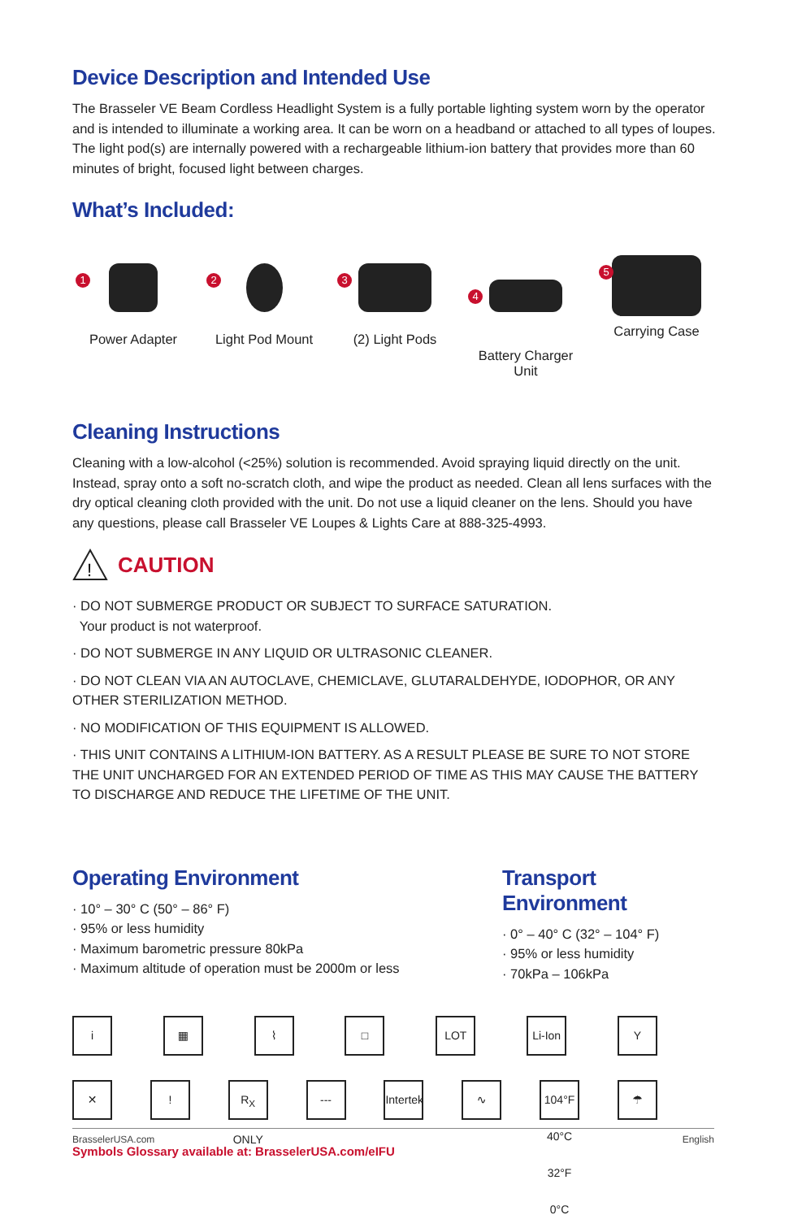Device Description and Intended Use
The Brasseler VE Beam Cordless Headlight System is a fully portable lighting system worn by the operator and is intended to illuminate a working area. It can be worn on a headband or attached to all types of loupes. The light pod(s) are internally powered with a rechargeable lithium-ion battery that provides more than 60 minutes of bright, focused light between charges.
What’s Included:
1
Power Adapter
2
Light Pod Mount
3
(2) Light Pods
4
Battery Charger Unit
5
Carrying Case
Cleaning Instructions
Cleaning with a low-alcohol (<25%) solution is recommended. Avoid spraying liquid directly on the unit. Instead, spray onto a soft no-scratch cloth, and wipe the product as needed. Clean all lens surfaces with the dry optical cleaning cloth provided with the unit. Do not use a liquid cleaner on the lens. Should you have any questions, please call Brasseler VE Loupes & Lights Care at 888-325-4993.
!
CAUTION
· DO NOT SUBMERGE PRODUCT OR SUBJECT TO SURFACE SATURATION.
Your product is not waterproof.
· DO NOT SUBMERGE IN ANY LIQUID OR ULTRASONIC CLEANER.
· DO NOT CLEAN VIA AN AUTOCLAVE, CHEMICLAVE, GLUTARALDEHYDE, IODOPHOR, OR ANY OTHER STERILIZATION METHOD.
· NO MODIFICATION OF THIS EQUIPMENT IS ALLOWED.
· THIS UNIT CONTAINS A LITHIUM-ION BATTERY. AS A RESULT PLEASE BE SURE TO NOT STORE THE UNIT UNCHARGED FOR AN EXTENDED PERIOD OF TIME AS THIS MAY CAUSE THE BATTERY TO DISCHARGE AND REDUCE THE LIFETIME OF THE UNIT.
Operating Environment
· 10° – 30° C (50° – 86° F)
· 95% or less humidity
· Maximum barometric pressure 80kPa
· Maximum altitude of operation must be 2000m or less
Transport Environment
· 0° – 40° C (32° – 104° F)
· 95% or less humidity
· 70kPa – 106kPa
i ▦ ⌇ □ LOT Li-Ion
Y
✕ ! R<sub>X</sub> ONLY
--- Intertek
∿ 104°F 40°C 32°F 0°C
☂
Symbols Glossary available at: BrasselerUSA.com/eIFU
BrasselerUSA.com English